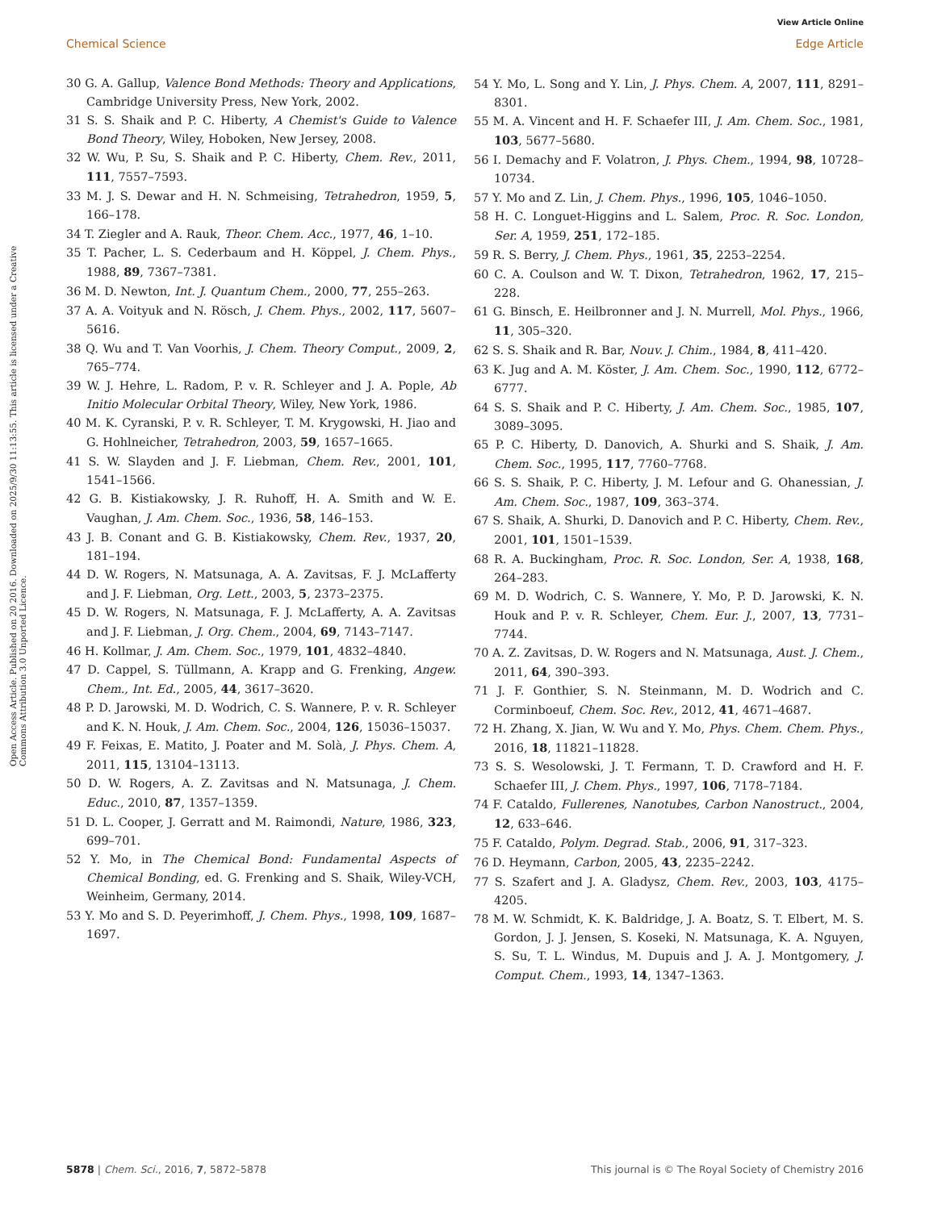View Article Online
Chemical Science Edge Article
Open Access Article. Published on 20 2016. Downloaded on 2025/9/30 11:13:55. This article is licensed under a Creative Commons Attribution 3.0 Unported Licence.
30 G. A. Gallup, Valence Bond Methods: Theory and Applications, Cambridge University Press, New York, 2002.
31 S. S. Shaik and P. C. Hiberty, A Chemist's Guide to Valence Bond Theory, Wiley, Hoboken, New Jersey, 2008.
32 W. Wu, P. Su, S. Shaik and P. C. Hiberty, Chem. Rev., 2011, 111, 7557–7593.
33 M. J. S. Dewar and H. N. Schmeising, Tetrahedron, 1959, 5, 166–178.
34 T. Ziegler and A. Rauk, Theor. Chem. Acc., 1977, 46, 1–10.
35 T. Pacher, L. S. Cederbaum and H. Köppel, J. Chem. Phys., 1988, 89, 7367–7381.
36 M. D. Newton, Int. J. Quantum Chem., 2000, 77, 255–263.
37 A. A. Voityuk and N. Rösch, J. Chem. Phys., 2002, 117, 5607–5616.
38 Q. Wu and T. Van Voorhis, J. Chem. Theory Comput., 2009, 2, 765–774.
39 W. J. Hehre, L. Radom, P. v. R. Schleyer and J. A. Pople, Ab Initio Molecular Orbital Theory, Wiley, New York, 1986.
40 M. K. Cyranski, P. v. R. Schleyer, T. M. Krygowski, H. Jiao and G. Hohlneicher, Tetrahedron, 2003, 59, 1657–1665.
41 S. W. Slayden and J. F. Liebman, Chem. Rev., 2001, 101, 1541–1566.
42 G. B. Kistiakowsky, J. R. Ruhoff, H. A. Smith and W. E. Vaughan, J. Am. Chem. Soc., 1936, 58, 146–153.
43 J. B. Conant and G. B. Kistiakowsky, Chem. Rev., 1937, 20, 181–194.
44 D. W. Rogers, N. Matsunaga, A. A. Zavitsas, F. J. McLafferty and J. F. Liebman, Org. Lett., 2003, 5, 2373–2375.
45 D. W. Rogers, N. Matsunaga, F. J. McLafferty, A. A. Zavitsas and J. F. Liebman, J. Org. Chem., 2004, 69, 7143–7147.
46 H. Kollmar, J. Am. Chem. Soc., 1979, 101, 4832–4840.
47 D. Cappel, S. Tüllmann, A. Krapp and G. Frenking, Angew. Chem., Int. Ed., 2005, 44, 3617–3620.
48 P. D. Jarowski, M. D. Wodrich, C. S. Wannere, P. v. R. Schleyer and K. N. Houk, J. Am. Chem. Soc., 2004, 126, 15036–15037.
49 F. Feixas, E. Matito, J. Poater and M. Solà, J. Phys. Chem. A, 2011, 115, 13104–13113.
50 D. W. Rogers, A. Z. Zavitsas and N. Matsunaga, J. Chem. Educ., 2010, 87, 1357–1359.
51 D. L. Cooper, J. Gerratt and M. Raimondi, Nature, 1986, 323, 699–701.
52 Y. Mo, in The Chemical Bond: Fundamental Aspects of Chemical Bonding, ed. G. Frenking and S. Shaik, Wiley-VCH, Weinheim, Germany, 2014.
53 Y. Mo and S. D. Peyerimhoff, J. Chem. Phys., 1998, 109, 1687–1697.
54 Y. Mo, L. Song and Y. Lin, J. Phys. Chem. A, 2007, 111, 8291–8301.
55 M. A. Vincent and H. F. Schaefer III, J. Am. Chem. Soc., 1981, 103, 5677–5680.
56 I. Demachy and F. Volatron, J. Phys. Chem., 1994, 98, 10728–10734.
57 Y. Mo and Z. Lin, J. Chem. Phys., 1996, 105, 1046–1050.
58 H. C. Longuet-Higgins and L. Salem, Proc. R. Soc. London, Ser. A, 1959, 251, 172–185.
59 R. S. Berry, J. Chem. Phys., 1961, 35, 2253–2254.
60 C. A. Coulson and W. T. Dixon, Tetrahedron, 1962, 17, 215–228.
61 G. Binsch, E. Heilbronner and J. N. Murrell, Mol. Phys., 1966, 11, 305–320.
62 S. S. Shaik and R. Bar, Nouv. J. Chim., 1984, 8, 411–420.
63 K. Jug and A. M. Köster, J. Am. Chem. Soc., 1990, 112, 6772–6777.
64 S. S. Shaik and P. C. Hiberty, J. Am. Chem. Soc., 1985, 107, 3089–3095.
65 P. C. Hiberty, D. Danovich, A. Shurki and S. Shaik, J. Am. Chem. Soc., 1995, 117, 7760–7768.
66 S. S. Shaik, P. C. Hiberty, J. M. Lefour and G. Ohanessian, J. Am. Chem. Soc., 1987, 109, 363–374.
67 S. Shaik, A. Shurki, D. Danovich and P. C. Hiberty, Chem. Rev., 2001, 101, 1501–1539.
68 R. A. Buckingham, Proc. R. Soc. London, Ser. A, 1938, 168, 264–283.
69 M. D. Wodrich, C. S. Wannere, Y. Mo, P. D. Jarowski, K. N. Houk and P. v. R. Schleyer, Chem. Eur. J., 2007, 13, 7731–7744.
70 A. Z. Zavitsas, D. W. Rogers and N. Matsunaga, Aust. J. Chem., 2011, 64, 390–393.
71 J. F. Gonthier, S. N. Steinmann, M. D. Wodrich and C. Corminboeuf, Chem. Soc. Rev., 2012, 41, 4671–4687.
72 H. Zhang, X. Jian, W. Wu and Y. Mo, Phys. Chem. Chem. Phys., 2016, 18, 11821–11828.
73 S. S. Wesolowski, J. T. Fermann, T. D. Crawford and H. F. Schaefer III, J. Chem. Phys., 1997, 106, 7178–7184.
74 F. Cataldo, Fullerenes, Nanotubes, Carbon Nanostruct., 2004, 12, 633–646.
75 F. Cataldo, Polym. Degrad. Stab., 2006, 91, 317–323.
76 D. Heymann, Carbon, 2005, 43, 2235–2242.
77 S. Szafert and J. A. Gladysz, Chem. Rev., 2003, 103, 4175–4205.
78 M. W. Schmidt, K. K. Baldridge, J. A. Boatz, S. T. Elbert, M. S. Gordon, J. J. Jensen, S. Koseki, N. Matsunaga, K. A. Nguyen, S. Su, T. L. Windus, M. Dupuis and J. A. J. Montgomery, J. Comput. Chem., 1993, 14, 1347–1363.
5878 | Chem. Sci., 2016, 7, 5872–5878 This journal is © The Royal Society of Chemistry 2016